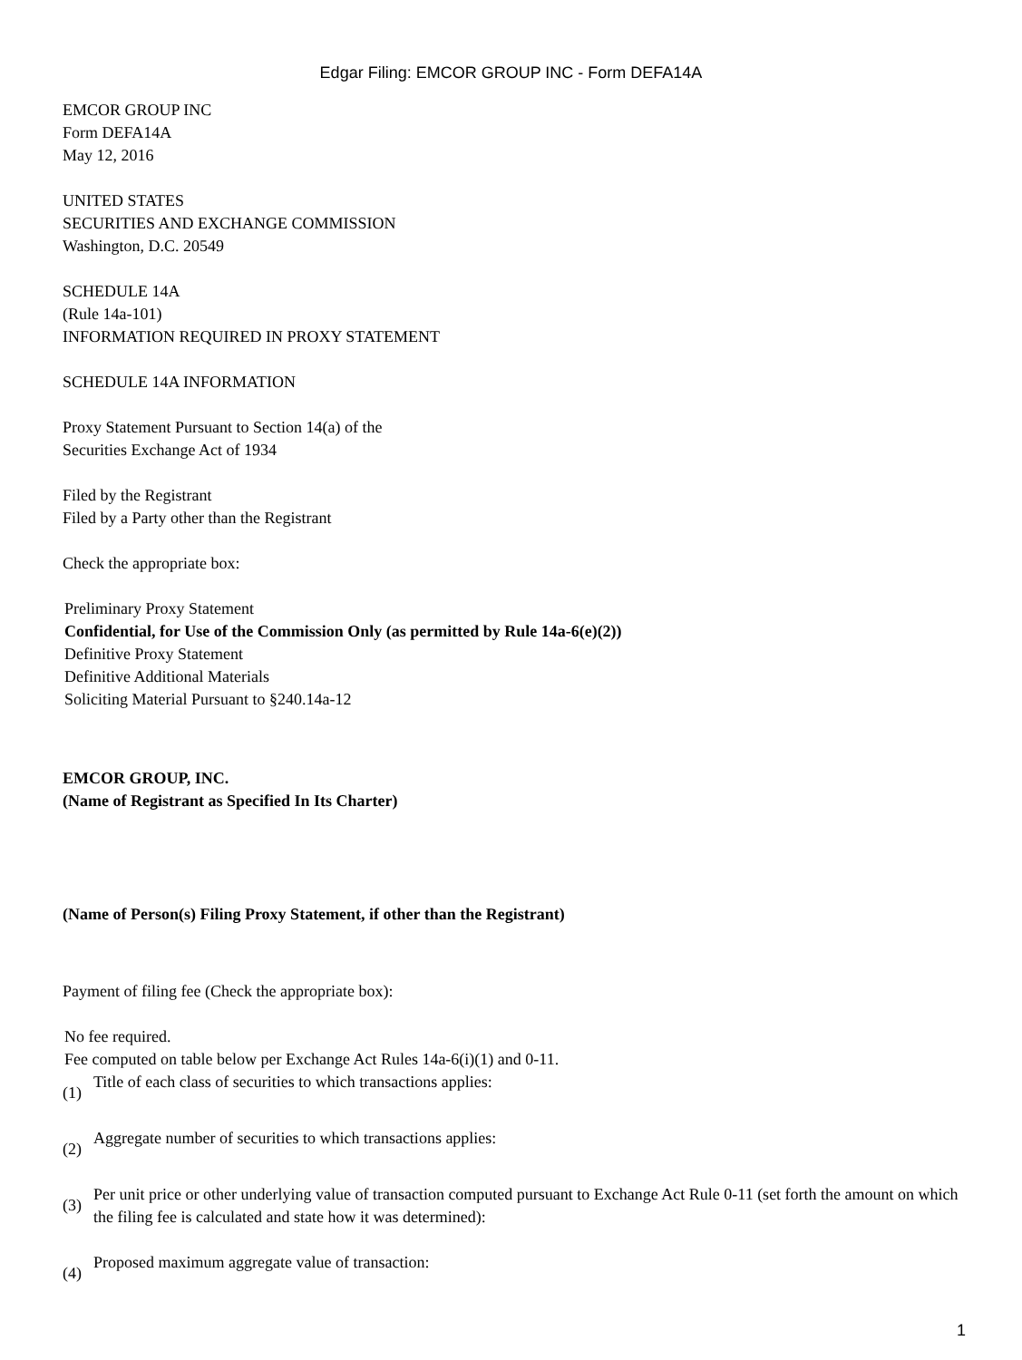Edgar Filing: EMCOR GROUP INC - Form DEFA14A
EMCOR GROUP INC
Form DEFA14A
May 12, 2016
UNITED STATES
SECURITIES AND EXCHANGE COMMISSION
Washington, D.C. 20549
SCHEDULE 14A
(Rule 14a-101)
INFORMATION REQUIRED IN PROXY STATEMENT
SCHEDULE 14A INFORMATION
Proxy Statement Pursuant to Section 14(a) of the
Securities Exchange Act of 1934
Filed by the Registrant
Filed by a Party other than the Registrant
Check the appropriate box:
Preliminary Proxy Statement
Confidential, for Use of the Commission Only (as permitted by Rule 14a-6(e)(2))
Definitive Proxy Statement
Definitive Additional Materials
Soliciting Material Pursuant to §240.14a-12
EMCOR GROUP, INC.
(Name of Registrant as Specified In Its Charter)
(Name of Person(s) Filing Proxy Statement, if other than the Registrant)
Payment of filing fee (Check the appropriate box):
No fee required.
Fee computed on table below per Exchange Act Rules 14a-6(i)(1) and 0-11.
(1) Title of each class of securities to which transactions applies:
(2) Aggregate number of securities to which transactions applies:
(3) Per unit price or other underlying value of transaction computed pursuant to Exchange Act Rule 0-11 (set forth the amount on which the filing fee is calculated and state how it was determined):
(4) Proposed maximum aggregate value of transaction:
1